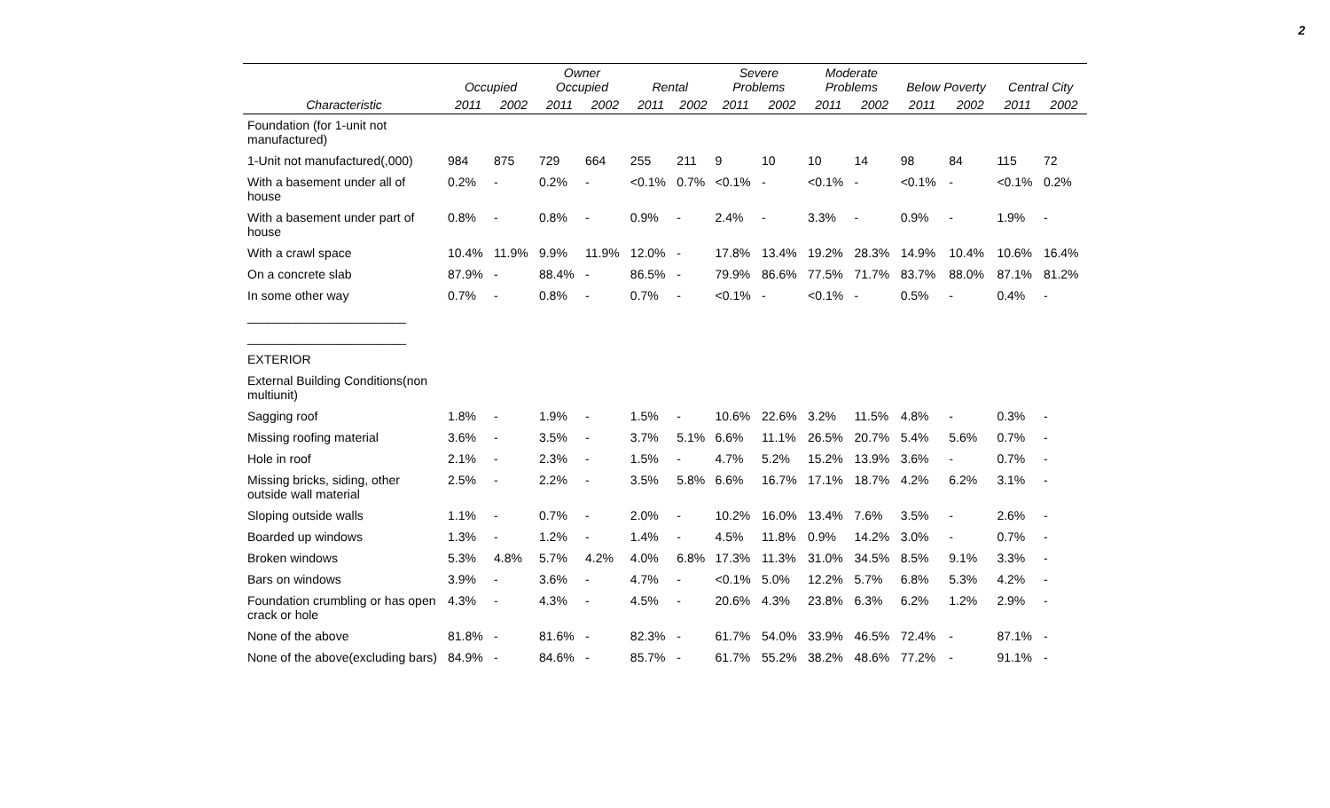2
| | Occupied | | Owner Occupied | | Rental | | Severe Problems | | Moderate Problems | | Below Poverty | | Central City | |
| --- | --- | --- | --- | --- | --- | --- | --- | --- | --- | --- | --- | --- | --- | --- |
| Characteristic | 2011 | 2002 | 2011 | 2002 | 2011 | 2002 | 2011 | 2002 | 2011 | 2002 | 2011 | 2002 | 2011 | 2002 |
| Foundation (for 1-unit not manufactured) | | | | | | | | | | | | | | |
| 1-Unit not manufactured(,000) | 984 | 875 | 729 | 664 | 255 | 211 | 9 | 10 | 10 | 14 | 98 | 84 | 115 | 72 |
| With a basement under all of house | 0.2% | - | 0.2% | - | <0.1% | 0.7% | <0.1% | - | <0.1% | - | <0.1% | - | <0.1% | 0.2% |
| With a basement under part of house | 0.8% | - | 0.8% | - | 0.9% | - | 2.4% | - | 3.3% | - | 0.9% | - | 1.9% | - |
| With a crawl space | 10.4% | 11.9% | 9.9% | 11.9% | 12.0% | - | 17.8% | 13.4% | 19.2% | 28.3% | 14.9% | 10.4% | 10.6% | 16.4% |
| On a concrete slab | 87.9% | - | 88.4% | - | 86.5% | - | 79.9% | 86.6% | 77.5% | 71.7% | 83.7% | 88.0% | 87.1% | 81.2% |
| In some other way | 0.7% | - | 0.8% | - | 0.7% | - | <0.1% | - | <0.1% | - | 0.5% | - | 0.4% | - |
| _______________________ | | | | | | | | | | | | | | |
| _______________________ | | | | | | | | | | | | | | |
| EXTERIOR | | | | | | | | | | | | | | |
| External Building Conditions(non multiunit) | | | | | | | | | | | | | | |
| Sagging roof | 1.8% | - | 1.9% | - | 1.5% | - | 10.6% | 22.6% | 3.2% | 11.5% | 4.8% | - | 0.3% | - |
| Missing roofing material | 3.6% | - | 3.5% | - | 3.7% | 5.1% | 6.6% | 11.1% | 26.5% | 20.7% | 5.4% | 5.6% | 0.7% | - |
| Hole in roof | 2.1% | - | 2.3% | - | 1.5% | - | 4.7% | 5.2% | 15.2% | 13.9% | 3.6% | - | 0.7% | - |
| Missing bricks, siding, other outside wall material | 2.5% | - | 2.2% | - | 3.5% | 5.8% | 6.6% | 16.7% | 17.1% | 18.7% | 4.2% | 6.2% | 3.1% | - |
| Sloping outside walls | 1.1% | - | 0.7% | - | 2.0% | - | 10.2% | 16.0% | 13.4% | 7.6% | 3.5% | - | 2.6% | - |
| Boarded up windows | 1.3% | - | 1.2% | - | 1.4% | - | 4.5% | 11.8% | 0.9% | 14.2% | 3.0% | - | 0.7% | - |
| Broken windows | 5.3% | 4.8% | 5.7% | 4.2% | 4.0% | 6.8% | 17.3% | 11.3% | 31.0% | 34.5% | 8.5% | 9.1% | 3.3% | - |
| Bars on windows | 3.9% | - | 3.6% | - | 4.7% | - | <0.1% | 5.0% | 12.2% | 5.7% | 6.8% | 5.3% | 4.2% | - |
| Foundation crumbling or has open crack or hole | 4.3% | - | 4.3% | - | 4.5% | - | 20.6% | 4.3% | 23.8% | 6.3% | 6.2% | 1.2% | 2.9% | - |
| None of the above | 81.8% | - | 81.6% | - | 82.3% | - | 61.7% | 54.0% | 33.9% | 46.5% | 72.4% | - | 87.1% | - |
| None of the above(excluding bars) | 84.9% | - | 84.6% | - | 85.7% | - | 61.7% | 55.2% | 38.2% | 48.6% | 77.2% | - | 91.1% | - |